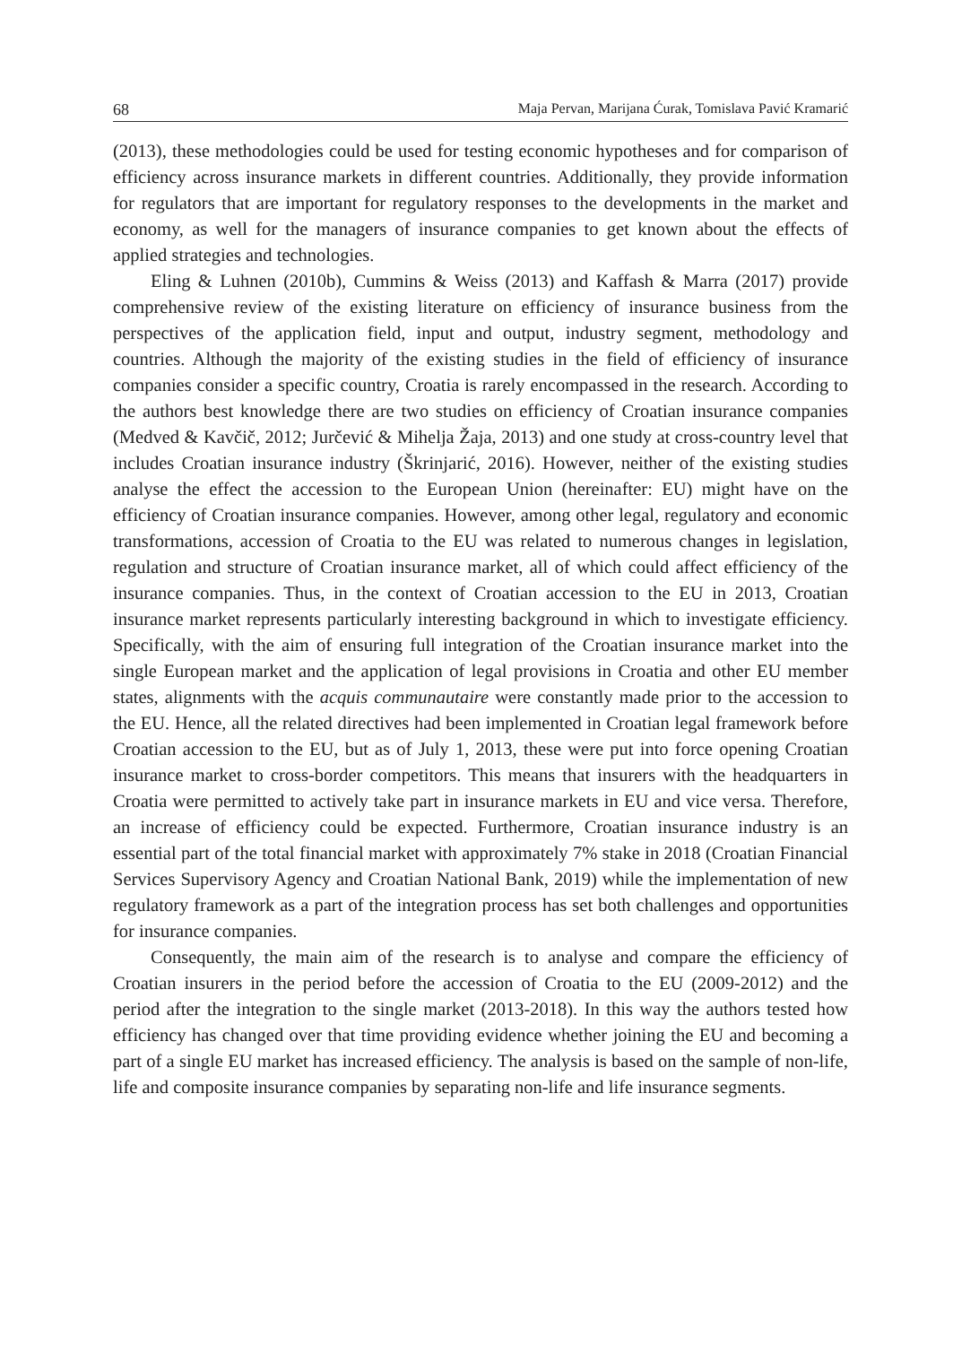68 Maja Pervan, Marijana Ćurak, Tomislava Pavić Kramarić
(2013), these methodologies could be used for testing economic hypotheses and for comparison of efficiency across insurance markets in different countries. Additionally, they provide information for regulators that are important for regulatory responses to the developments in the market and economy, as well for the managers of insurance companies to get known about the effects of applied strategies and technologies.
Eling & Luhnen (2010b), Cummins & Weiss (2013) and Kaffash & Marra (2017) provide comprehensive review of the existing literature on efficiency of insurance business from the perspectives of the application field, input and output, industry segment, methodology and countries. Although the majority of the existing studies in the field of efficiency of insurance companies consider a specific country, Croatia is rarely encompassed in the research. According to the authors best knowledge there are two studies on efficiency of Croatian insurance companies (Medved & Kavčič, 2012; Jurčević & Mihelja Žaja, 2013) and one study at cross-country level that includes Croatian insurance industry (Škrinjarić, 2016). However, neither of the existing studies analyse the effect the accession to the European Union (hereinafter: EU) might have on the efficiency of Croatian insurance companies. However, among other legal, regulatory and economic transformations, accession of Croatia to the EU was related to numerous changes in legislation, regulation and structure of Croatian insurance market, all of which could affect efficiency of the insurance companies. Thus, in the context of Croatian accession to the EU in 2013, Croatian insurance market represents particularly interesting background in which to investigate efficiency. Specifically, with the aim of ensuring full integration of the Croatian insurance market into the single European market and the application of legal provisions in Croatia and other EU member states, alignments with the acquis communautaire were constantly made prior to the accession to the EU. Hence, all the related directives had been implemented in Croatian legal framework before Croatian accession to the EU, but as of July 1, 2013, these were put into force opening Croatian insurance market to cross-border competitors. This means that insurers with the headquarters in Croatia were permitted to actively take part in insurance markets in EU and vice versa. Therefore, an increase of efficiency could be expected. Furthermore, Croatian insurance industry is an essential part of the total financial market with approximately 7% stake in 2018 (Croatian Financial Services Supervisory Agency and Croatian National Bank, 2019) while the implementation of new regulatory framework as a part of the integration process has set both challenges and opportunities for insurance companies.
Consequently, the main aim of the research is to analyse and compare the efficiency of Croatian insurers in the period before the accession of Croatia to the EU (2009-2012) and the period after the integration to the single market (2013-2018). In this way the authors tested how efficiency has changed over that time providing evidence whether joining the EU and becoming a part of a single EU market has increased efficiency. The analysis is based on the sample of non-life, life and composite insurance companies by separating non-life and life insurance segments.